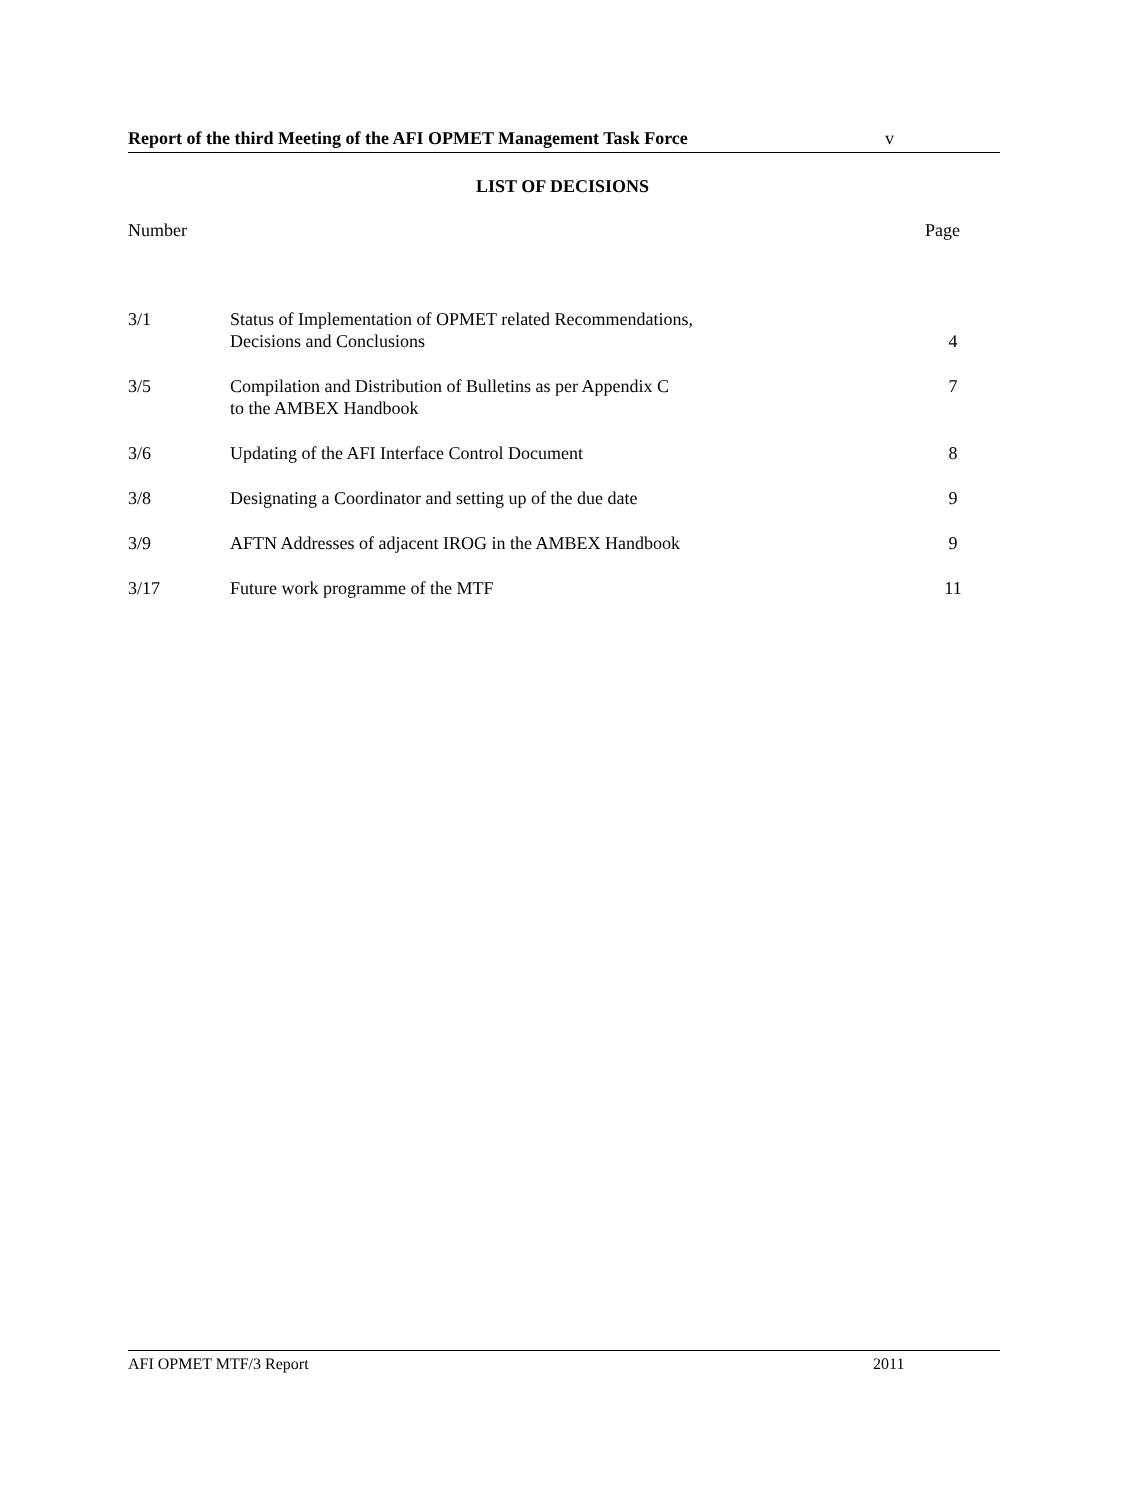Report of the third Meeting of the AFI OPMET Management Task Force v
LIST OF DECISIONS
Number Page
| 3/1 | Status of Implementation of OPMET related Recommendations, Decisions and Conclusions | 4 |
| 3/5 | Compilation and Distribution of Bulletins as per Appendix C to the AMBEX Handbook | 7 |
| 3/6 | Updating of the AFI Interface Control Document | 8 |
| 3/8 | Designating a Coordinator and setting up of the due date | 9 |
| 3/9 | AFTN Addresses of adjacent IROG in the AMBEX Handbook | 9 |
| 3/17 | Future work programme of the MTF | 11 |
AFI OPMET MTF/3 Report 2011